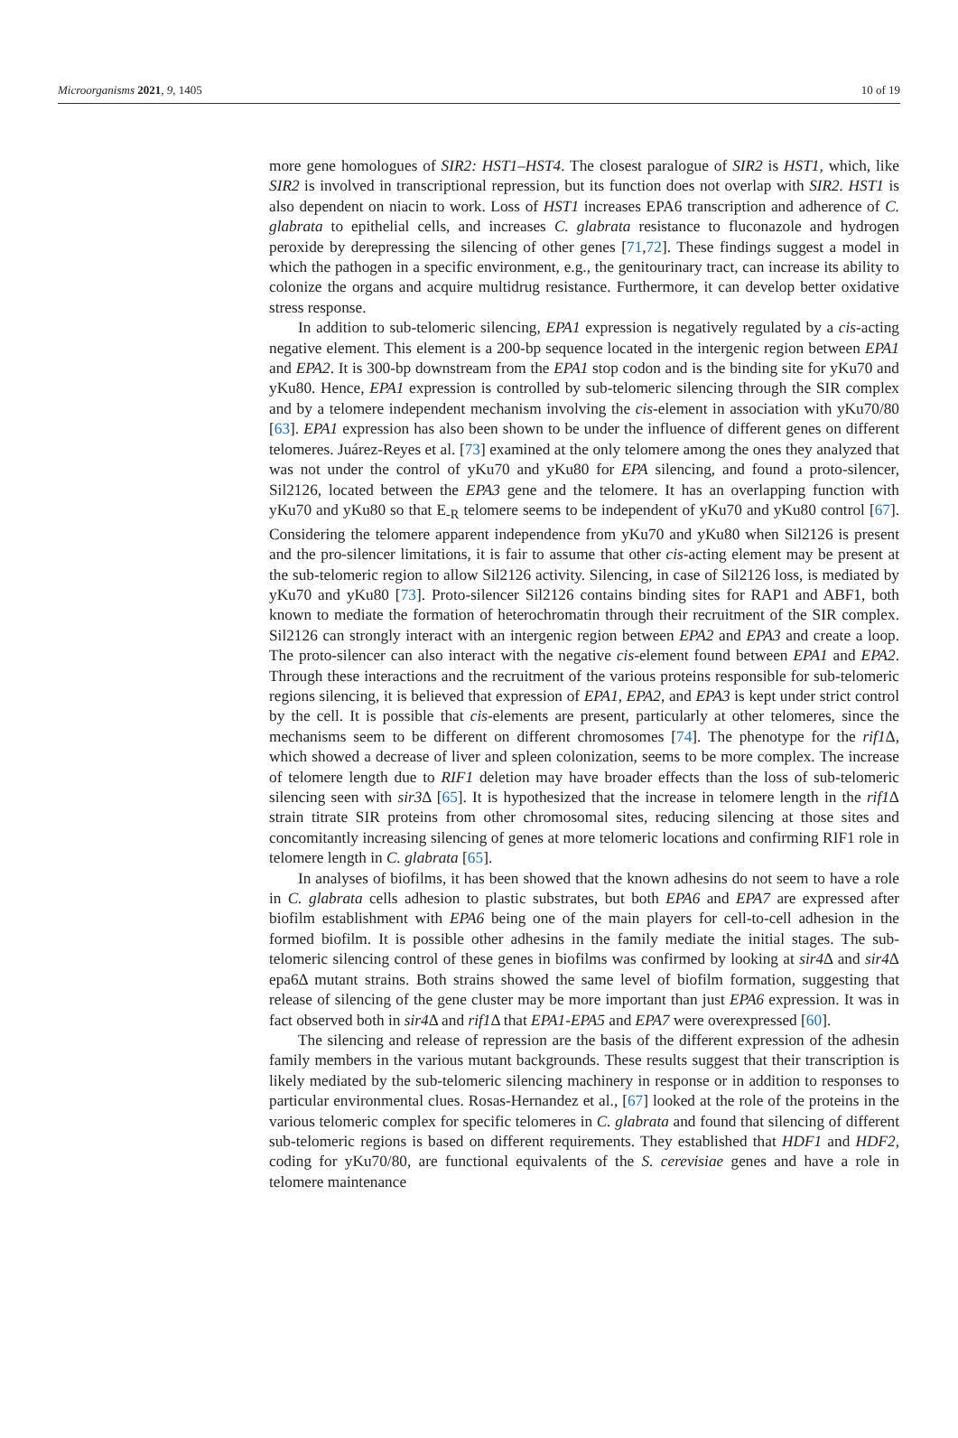Microorganisms 2021, 9, 1405 10 of 19
more gene homologues of SIR2: HST1–HST4. The closest paralogue of SIR2 is HST1, which, like SIR2 is involved in transcriptional repression, but its function does not overlap with SIR2. HST1 is also dependent on niacin to work. Loss of HST1 increases EPA6 transcription and adherence of C. glabrata to epithelial cells, and increases C. glabrata resistance to fluconazole and hydrogen peroxide by derepressing the silencing of other genes [71,72]. These findings suggest a model in which the pathogen in a specific environment, e.g., the genitourinary tract, can increase its ability to colonize the organs and acquire multidrug resistance. Furthermore, it can develop better oxidative stress response.
In addition to sub-telomeric silencing, EPA1 expression is negatively regulated by a cis-acting negative element. This element is a 200-bp sequence located in the intergenic region between EPA1 and EPA2. It is 300-bp downstream from the EPA1 stop codon and is the binding site for yKu70 and yKu80. Hence, EPA1 expression is controlled by sub-telomeric silencing through the SIR complex and by a telomere independent mechanism involving the cis-element in association with yKu70/80 [63]. EPA1 expression has also been shown to be under the influence of different genes on different telomeres. Juárez-Reyes et al. [73] examined at the only telomere among the ones they analyzed that was not under the control of yKu70 and yKu80 for EPA silencing, and found a proto-silencer, Sil2126, located between the EPA3 gene and the telomere. It has an overlapping function with yKu70 and yKu80 so that E<sub>-R</sub> telomere seems to be independent of yKu70 and yKu80 control [67]. Considering the telomere apparent independence from yKu70 and yKu80 when Sil2126 is present and the pro-silencer limitations, it is fair to assume that other cis-acting element may be present at the sub-telomeric region to allow Sil2126 activity. Silencing, in case of Sil2126 loss, is mediated by yKu70 and yKu80 [73]. Proto-silencer Sil2126 contains binding sites for RAP1 and ABF1, both known to mediate the formation of heterochromatin through their recruitment of the SIR complex. Sil2126 can strongly interact with an intergenic region between EPA2 and EPA3 and create a loop. The proto-silencer can also interact with the negative cis-element found between EPA1 and EPA2. Through these interactions and the recruitment of the various proteins responsible for sub-telomeric regions silencing, it is believed that expression of EPA1, EPA2, and EPA3 is kept under strict control by the cell. It is possible that cis-elements are present, particularly at other telomeres, since the mechanisms seem to be different on different chromosomes [74]. The phenotype for the rif1 Δ, which showed a decrease of liver and spleen colonization, seems to be more complex. The increase of telomere length due to RIF1 deletion may have broader effects than the loss of sub-telomeric silencing seen with sir3 Δ [65]. It is hypothesized that the increase in telomere length in the rif1 Δ strain titrate SIR proteins from other chromosomal sites, reducing silencing at those sites and concomitantly increasing silencing of genes at more telomeric locations and confirming RIF1 role in telomere length in C. glabrata [65].
In analyses of biofilms, it has been showed that the known adhesins do not seem to have a role in C. glabrata cells adhesion to plastic substrates, but both EPA6 and EPA7 are expressed after biofilm establishment with EPA6 being one of the main players for cell-to-cell adhesion in the formed biofilm. It is possible other adhesins in the family mediate the initial stages. The sub-telomeric silencing control of these genes in biofilms was confirmed by looking at sir4 Δ and sir4 Δ epa6Δ mutant strains. Both strains showed the same level of biofilm formation, suggesting that release of silencing of the gene cluster may be more important than just EPA6 expression. It was in fact observed both in sir4 Δ and rif1 Δ that EPA1-EPA5 and EPA7 were overexpressed [60].
The silencing and release of repression are the basis of the different expression of the adhesin family members in the various mutant backgrounds. These results suggest that their transcription is likely mediated by the sub-telomeric silencing machinery in response or in addition to responses to particular environmental clues. Rosas-Hernandez et al., [67] looked at the role of the proteins in the various telomeric complex for specific telomeres in C. glabrata and found that silencing of different sub-telomeric regions is based on different requirements. They established that HDF1 and HDF2, coding for yKu70/80, are functional equivalents of the S. cerevisiae genes and have a role in telomere maintenance